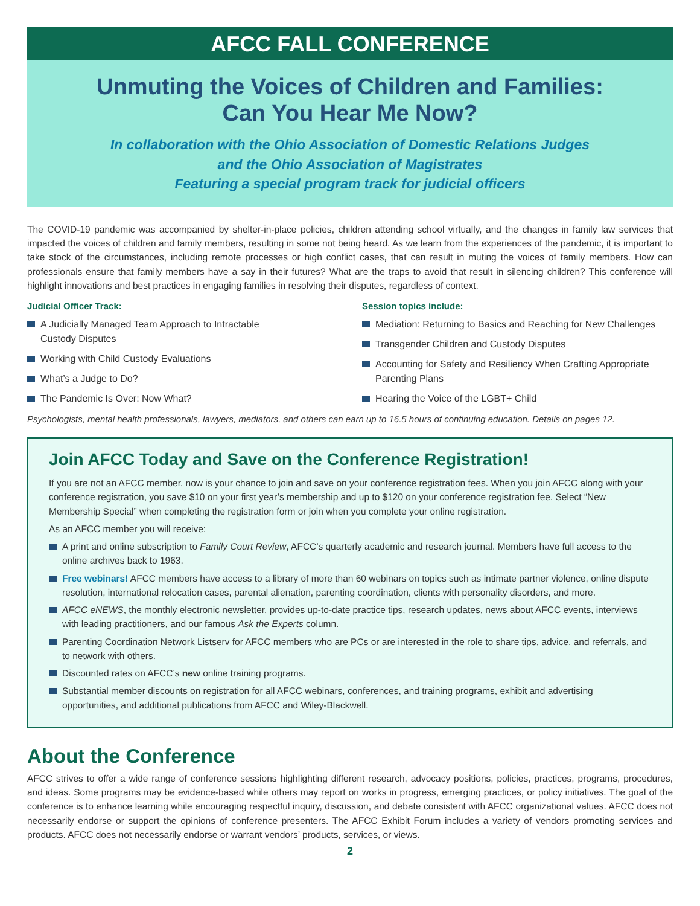AFCC FALL CONFERENCE
Unmuting the Voices of Children and Families:
Can You Hear Me Now?
In collaboration with the Ohio Association of Domestic Relations Judges
and the Ohio Association of Magistrates
Featuring a special program track for judicial officers
The COVID-19 pandemic was accompanied by shelter-in-place policies, children attending school virtually, and the changes in family law services that impacted the voices of children and family members, resulting in some not being heard. As we learn from the experiences of the pandemic, it is important to take stock of the circumstances, including remote processes or high conflict cases, that can result in muting the voices of family members. How can professionals ensure that family members have a say in their futures? What are the traps to avoid that result in silencing children? This conference will highlight innovations and best practices in engaging families in resolving their disputes, regardless of context.
Judicial Officer Track:
A Judicially Managed Team Approach to Intractable
Custody Disputes
Working with Child Custody Evaluations
What’s a Judge to Do?
The Pandemic Is Over: Now What?
Session topics include:
Mediation: Returning to Basics and Reaching for New Challenges
Transgender Children and Custody Disputes
Accounting for Safety and Resiliency When Crafting Appropriate Parenting Plans
Hearing the Voice of the LGBT+ Child
Psychologists, mental health professionals, lawyers, mediators, and others can earn up to 16.5 hours of continuing education. Details on pages 12.
Join AFCC Today and Save on the Conference Registration!
If you are not an AFCC member, now is your chance to join and save on your conference registration fees. When you join AFCC along with your conference registration, you save $10 on your first year’s membership and up to $120 on your conference registration fee. Select “New Membership Special” when completing the registration form or join when you complete your online registration.
As an AFCC member you will receive:
A print and online subscription to Family Court Review, AFCC’s quarterly academic and research journal. Members have full access to the online archives back to 1963.
Free webinars! AFCC members have access to a library of more than 60 webinars on topics such as intimate partner violence, online dispute resolution, international relocation cases, parental alienation, parenting coordination, clients with personality disorders, and more.
AFCC eNEWS, the monthly electronic newsletter, provides up-to-date practice tips, research updates, news about AFCC events, interviews with leading practitioners, and our famous Ask the Experts column.
Parenting Coordination Network Listserv for AFCC members who are PCs or are interested in the role to share tips, advice, and referrals, and to network with others.
Discounted rates on AFCC’s new online training programs.
Substantial member discounts on registration for all AFCC webinars, conferences, and training programs, exhibit and advertising opportunities, and additional publications from AFCC and Wiley-Blackwell.
About the Conference
AFCC strives to offer a wide range of conference sessions highlighting different research, advocacy positions, policies, practices, programs, procedures, and ideas. Some programs may be evidence-based while others may report on works in progress, emerging practices, or policy initiatives. The goal of the conference is to enhance learning while encouraging respectful inquiry, discussion, and debate consistent with AFCC organizational values. AFCC does not necessarily endorse or support the opinions of conference presenters. The AFCC Exhibit Forum includes a variety of vendors promoting services and products. AFCC does not necessarily endorse or warrant vendors’ products, services, or views.
2